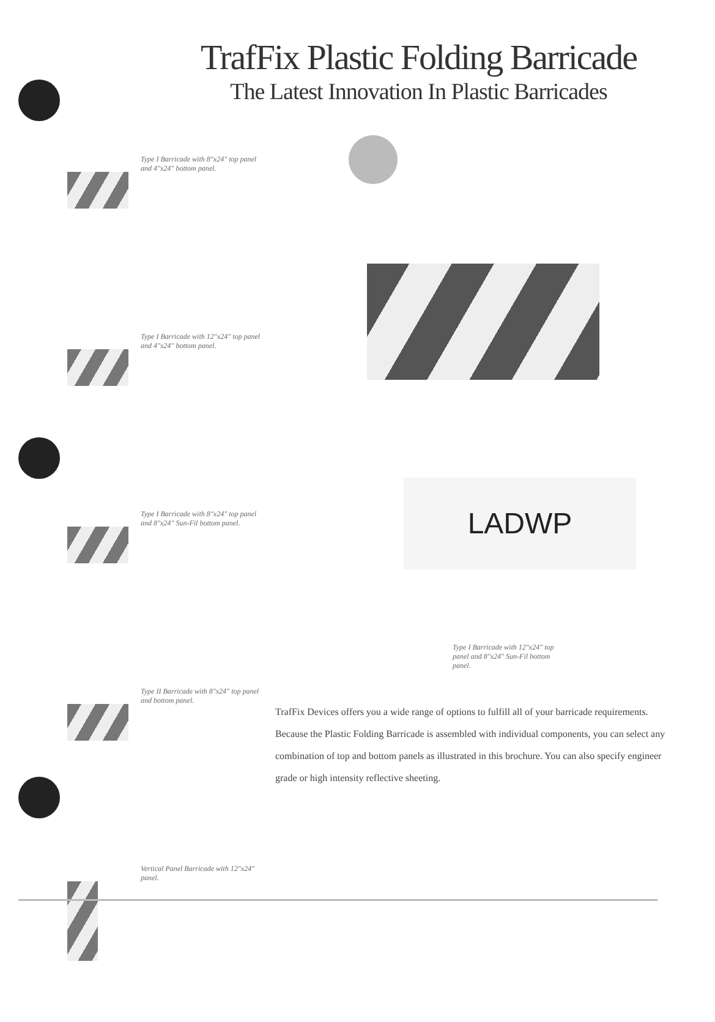TrafFix Plastic Folding Barricade
The Latest Innovation In Plastic Barricades
Type I Barricade with 8"x24" top panel and 4"x24" bottom panel.
Type I Barricade with 12"x24" top panel and 4"x24" bottom panel.
Type I Barricade with 8"x24" top panel and 8"x24" Sun-Fil bottom panel.
Type II Barricade with 8"x24" top panel and bottom panel.
Vertical Panel Barricade with 12"x24" panel.
LADWP
Type I Barricade with 12"x24" top panel and 8"x24" Sun-Fil bottom panel.
TrafFix Devices offers you a wide range of options to fulfill all of your barricade requirements. Because the Plastic Folding Barricade is assembled with individual components, you can select any combination of top and bottom panels as illustrated in this brochure. You can also specify engineer grade or high intensity reflective sheeting.